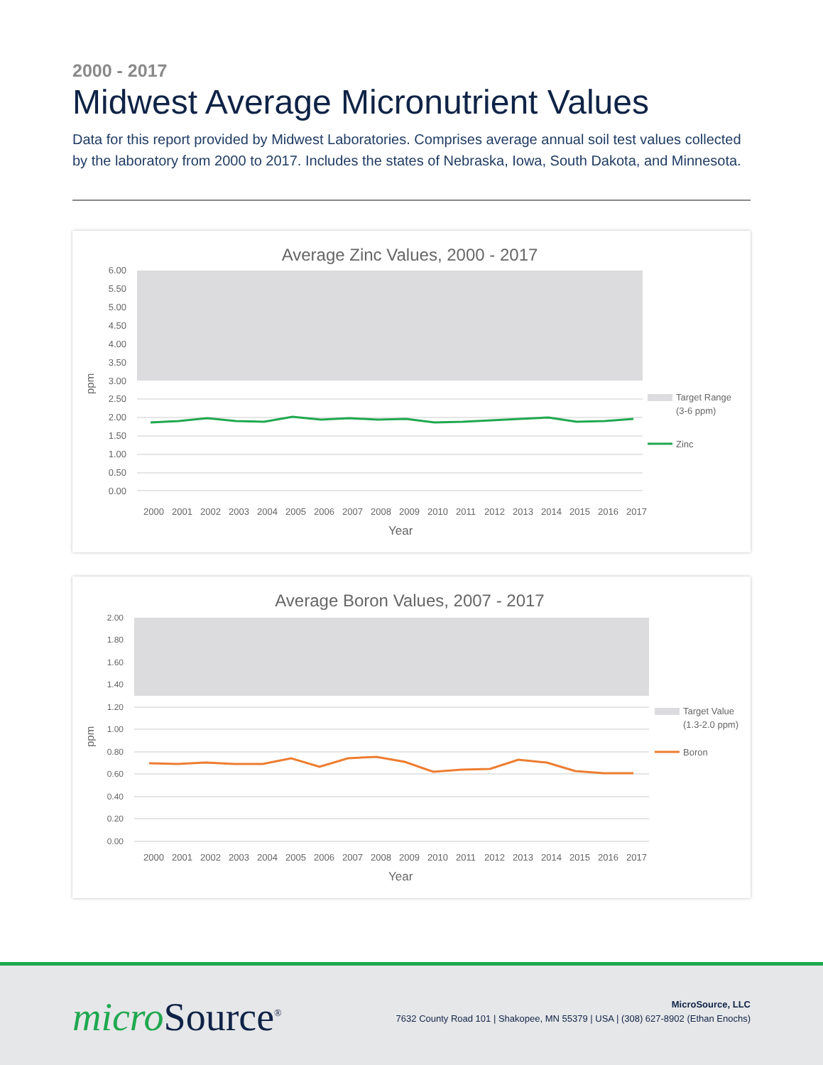2000 - 2017
Midwest Average Micronutrient Values
Data for this report provided by Midwest Laboratories. Comprises average annual soil test values collected by the laboratory from 2000 to 2017. Includes the states of Nebraska, Iowa, South Dakota, and Minnesota.
Average Zinc Values, 2000 - 2017
6.00
5.50
5.00
4.50
4.00
3.50
3.00
2.50
2.00
1.50
1.00
0.50
0.00
ppm
2000
2001
2002
2003
2004
2005
2006
2007
2008
2009
2010
2011
2012
2013
2014
2015
2016
2017
Year
Target Range
(3-6 ppm)
Zinc
Average Boron Values, 2007 - 2017
2.00
1.80
1.60
1.40
1.20
1.00
0.80
0.60
0.40
0.20
0.00
ppm
2000
2001
2002
2003
2004
2005
2006
2007
2008
2009
2010
2011
2012
2013
2014
2015
2016
2017
Year
Target Value
(1.3-2.0 ppm)
Boron
micro Source<sup>®</sup>
MicroSource, LLC
7632 County Road 101 | Shakopee, MN 55379 | USA | (308) 627-8902 (Ethan Enochs)